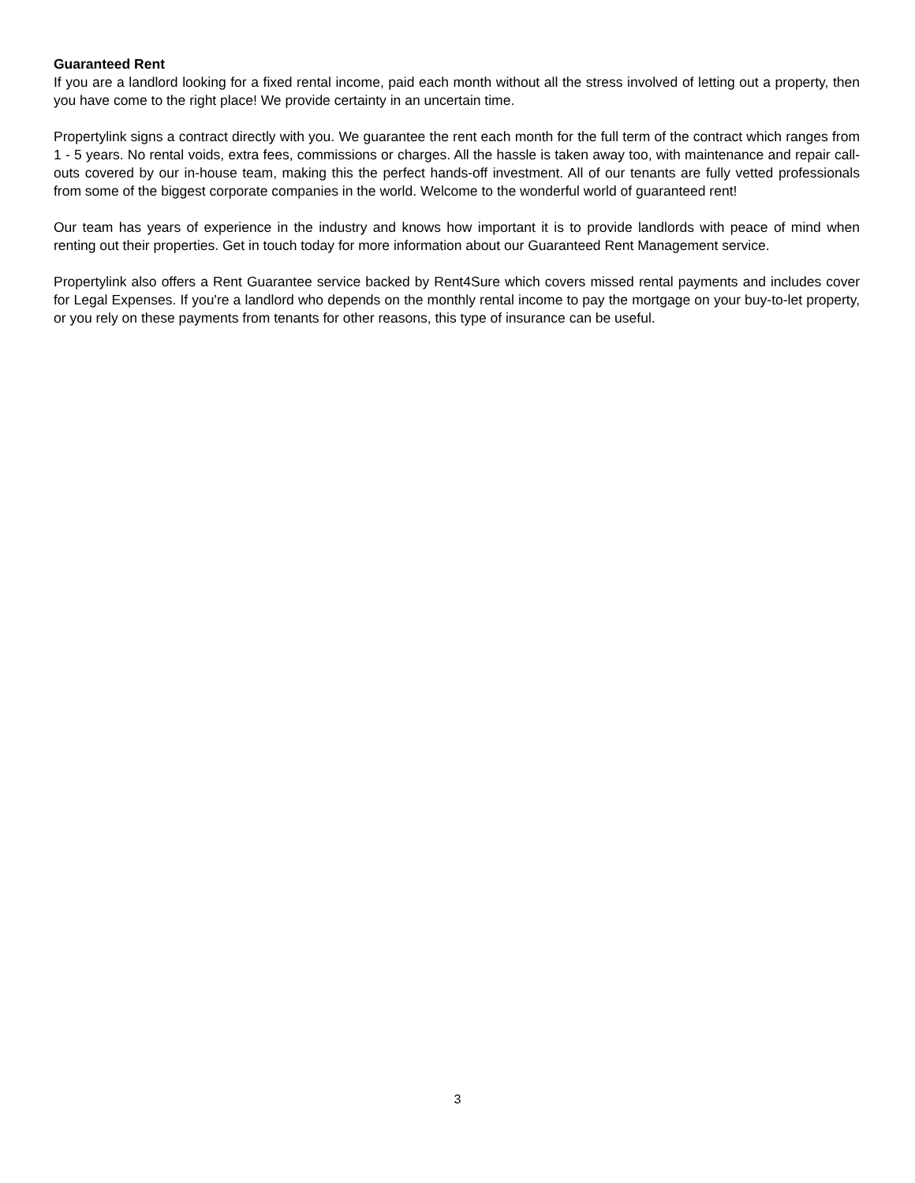Guaranteed Rent
If you are a landlord looking for a fixed rental income, paid each month without all the stress involved of letting out a property, then you have come to the right place! We provide certainty in an uncertain time.
Propertylink signs a contract directly with you. We guarantee the rent each month for the full term of the contract which ranges from 1 - 5 years. No rental voids, extra fees, commissions or charges. All the hassle is taken away too, with maintenance and repair call-outs covered by our in-house team, making this the perfect hands-off investment. All of our tenants are fully vetted professionals from some of the biggest corporate companies in the world. Welcome to the wonderful world of guaranteed rent!
Our team has years of experience in the industry and knows how important it is to provide landlords with peace of mind when renting out their properties. Get in touch today for more information about our Guaranteed Rent Management service.
Propertylink also offers a Rent Guarantee service backed by Rent4Sure which covers missed rental payments and includes cover for Legal Expenses. If you're a landlord who depends on the monthly rental income to pay the mortgage on your buy-to-let property, or you rely on these payments from tenants for other reasons, this type of insurance can be useful.
3